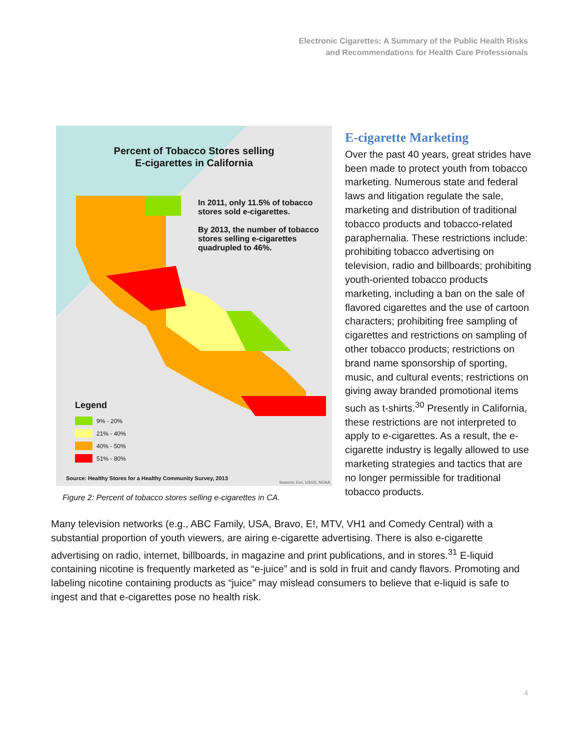Electronic Cigarettes: A Summary of the Public Health Risks
and Recommendations for Health Care Professionals
Percent of Tobacco Stores selling
E-cigarettes in California
In 2011, only 11.5% of tobacco stores sold e-cigarettes.
By 2013, the number of tobacco stores selling e-cigarettes quadrupled to 46%.
Legend
9% - 20%
21% - 40%
40% - 50%
51% - 80%
Source: Healthy Stores for a Healthy Community Survey, 2013
Sources: Esri, USGS, NOAA
Figure 2: Percent of tobacco stores selling e-cigarettes in CA.
E-cigarette Marketing
Over the past 40 years, great strides have been made to protect youth from tobacco marketing. Numerous state and federal laws and litigation regulate the sale, marketing and distribution of traditional tobacco products and tobacco-related paraphernalia. These restrictions include: prohibiting tobacco advertising on television, radio and billboards; prohibiting youth-oriented tobacco products marketing, including a ban on the sale of flavored cigarettes and the use of cartoon characters; prohibiting free sampling of cigarettes and restrictions on sampling of other tobacco products; restrictions on brand name sponsorship of sporting, music, and cultural events; restrictions on giving away branded promotional items such as t-shirts.<sup>30</sup> Presently in California, these restrictions are not interpreted to apply to e-cigarettes. As a result, the e-cigarette industry is legally allowed to use marketing strategies and tactics that are no longer permissible for traditional tobacco products.
Many television networks (e.g., ABC Family, USA, Bravo, E!, MTV, VH1 and Comedy Central) with a substantial proportion of youth viewers, are airing e-cigarette advertising. There is also e-cigarette advertising on radio, internet, billboards, in magazine and print publications, and in stores.<sup>31</sup> E-liquid containing nicotine is frequently marketed as “e-juice” and is sold in fruit and candy flavors. Promoting and labeling nicotine containing products as “juice” may mislead consumers to believe that e-liquid is safe to ingest and that e-cigarettes pose no health risk.
4